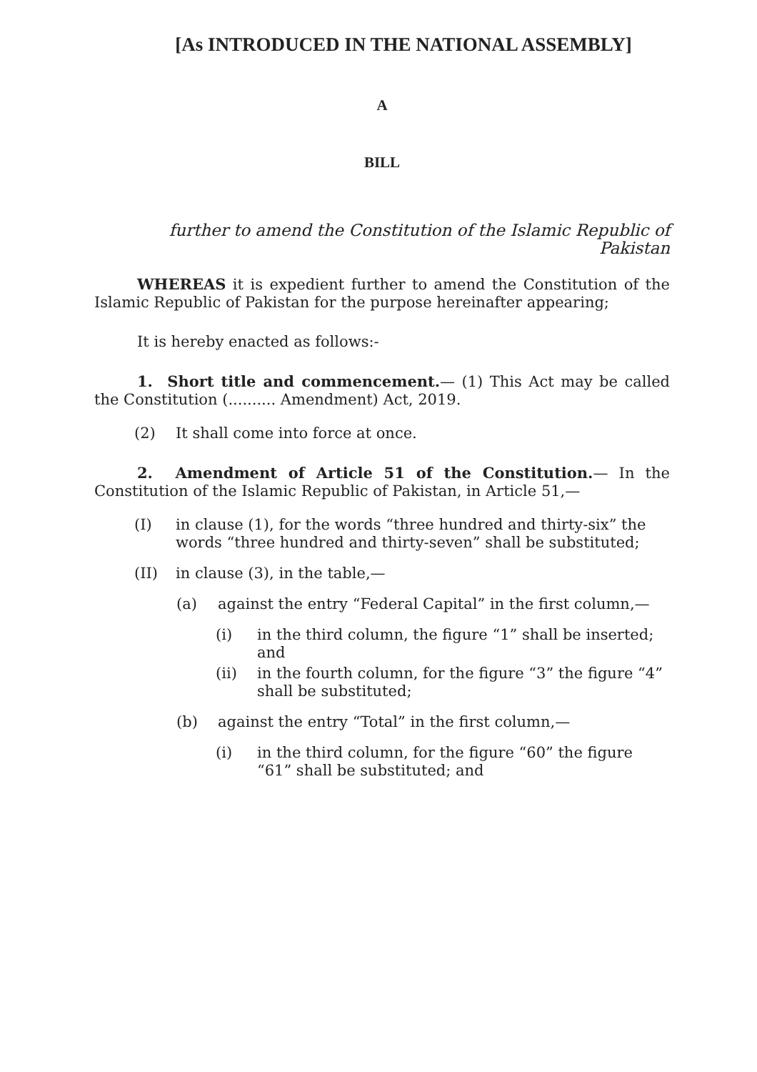[As INTRODUCED IN THE NATIONAL ASSEMBLY]
A
BILL
further to amend the Constitution of the Islamic Republic of Pakistan
WHEREAS it is expedient further to amend the Constitution of the Islamic Republic of Pakistan for the purpose hereinafter appearing;
It is hereby enacted as follows:-
1. Short title and commencement.— (1) This Act may be called the Constitution (.......... Amendment) Act, 2019.
(2) It shall come into force at once.
2. Amendment of Article 51 of the Constitution.— In the Constitution of the Islamic Republic of Pakistan, in Article 51,—
(I) in clause (1), for the words “three hundred and thirty-six” the words “three hundred and thirty-seven” shall be substituted;
(II) in clause (3), in the table,—
(a) against the entry “Federal Capital” in the first column,—
(i) in the third column, the figure “1” shall be inserted; and
(ii) in the fourth column, for the figure “3” the figure “4” shall be substituted;
(b) against the entry “Total” in the first column,—
(i) in the third column, for the figure “60” the figure “61” shall be substituted; and